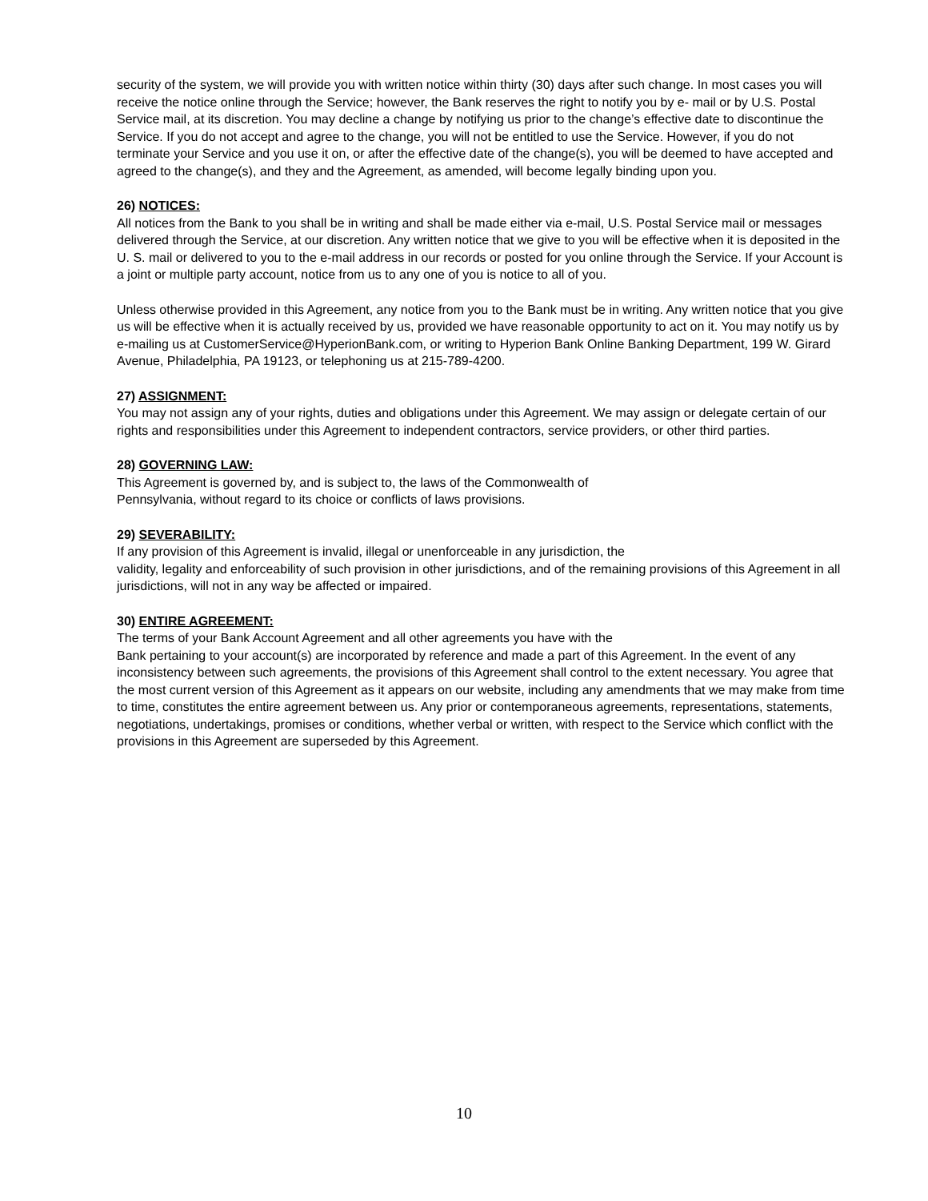security of the system, we will provide you with written notice within thirty (30) days after such change. In most cases you will receive the notice online through the Service; however, the Bank reserves the right to notify you by e- mail or by U.S. Postal Service mail, at its discretion. You may decline a change by notifying us prior to the change’s effective date to discontinue the Service. If you do not accept and agree to the change, you will not be entitled to use the Service. However, if you do not terminate your Service and you use it on, or after the effective date of the change(s), you will be deemed to have accepted and agreed to the change(s), and they and the Agreement, as amended, will become legally binding upon you.
26) NOTICES:
All notices from the Bank to you shall be in writing and shall be made either via e-mail, U.S. Postal Service mail or messages delivered through the Service, at our discretion. Any written notice that we give to you will be effective when it is deposited in the U. S. mail or delivered to you to the e-mail address in our records or posted for you online through the Service. If your Account is a joint or multiple party account, notice from us to any one of you is notice to all of you.
Unless otherwise provided in this Agreement, any notice from you to the Bank must be in writing. Any written notice that you give us will be effective when it is actually received by us, provided we have reasonable opportunity to act on it. You may notify us by e-mailing us at CustomerService@HyperionBank.com, or writing to Hyperion Bank Online Banking Department, 199 W. Girard Avenue, Philadelphia, PA 19123, or telephoning us at 215-789-4200.
27) ASSIGNMENT:
You may not assign any of your rights, duties and obligations under this Agreement. We may assign or delegate certain of our rights and responsibilities under this Agreement to independent contractors, service providers, or other third parties.
28) GOVERNING LAW:
This Agreement is governed by, and is subject to, the laws of the Commonwealth of
Pennsylvania, without regard to its choice or conflicts of laws provisions.
29) SEVERABILITY:
If any provision of this Agreement is invalid, illegal or unenforceable in any jurisdiction, the
validity, legality and enforceability of such provision in other jurisdictions, and of the remaining provisions of this Agreement in all jurisdictions, will not in any way be affected or impaired.
30) ENTIRE AGREEMENT:
The terms of your Bank Account Agreement and all other agreements you have with the
Bank pertaining to your account(s) are incorporated by reference and made a part of this Agreement. In the event of any inconsistency between such agreements, the provisions of this Agreement shall control to the extent necessary. You agree that the most current version of this Agreement as it appears on our website, including any amendments that we may make from time to time, constitutes the entire agreement between us. Any prior or contemporaneous agreements, representations, statements, negotiations, undertakings, promises or conditions, whether verbal or written, with respect to the Service which conflict with the provisions in this Agreement are superseded by this Agreement.
10